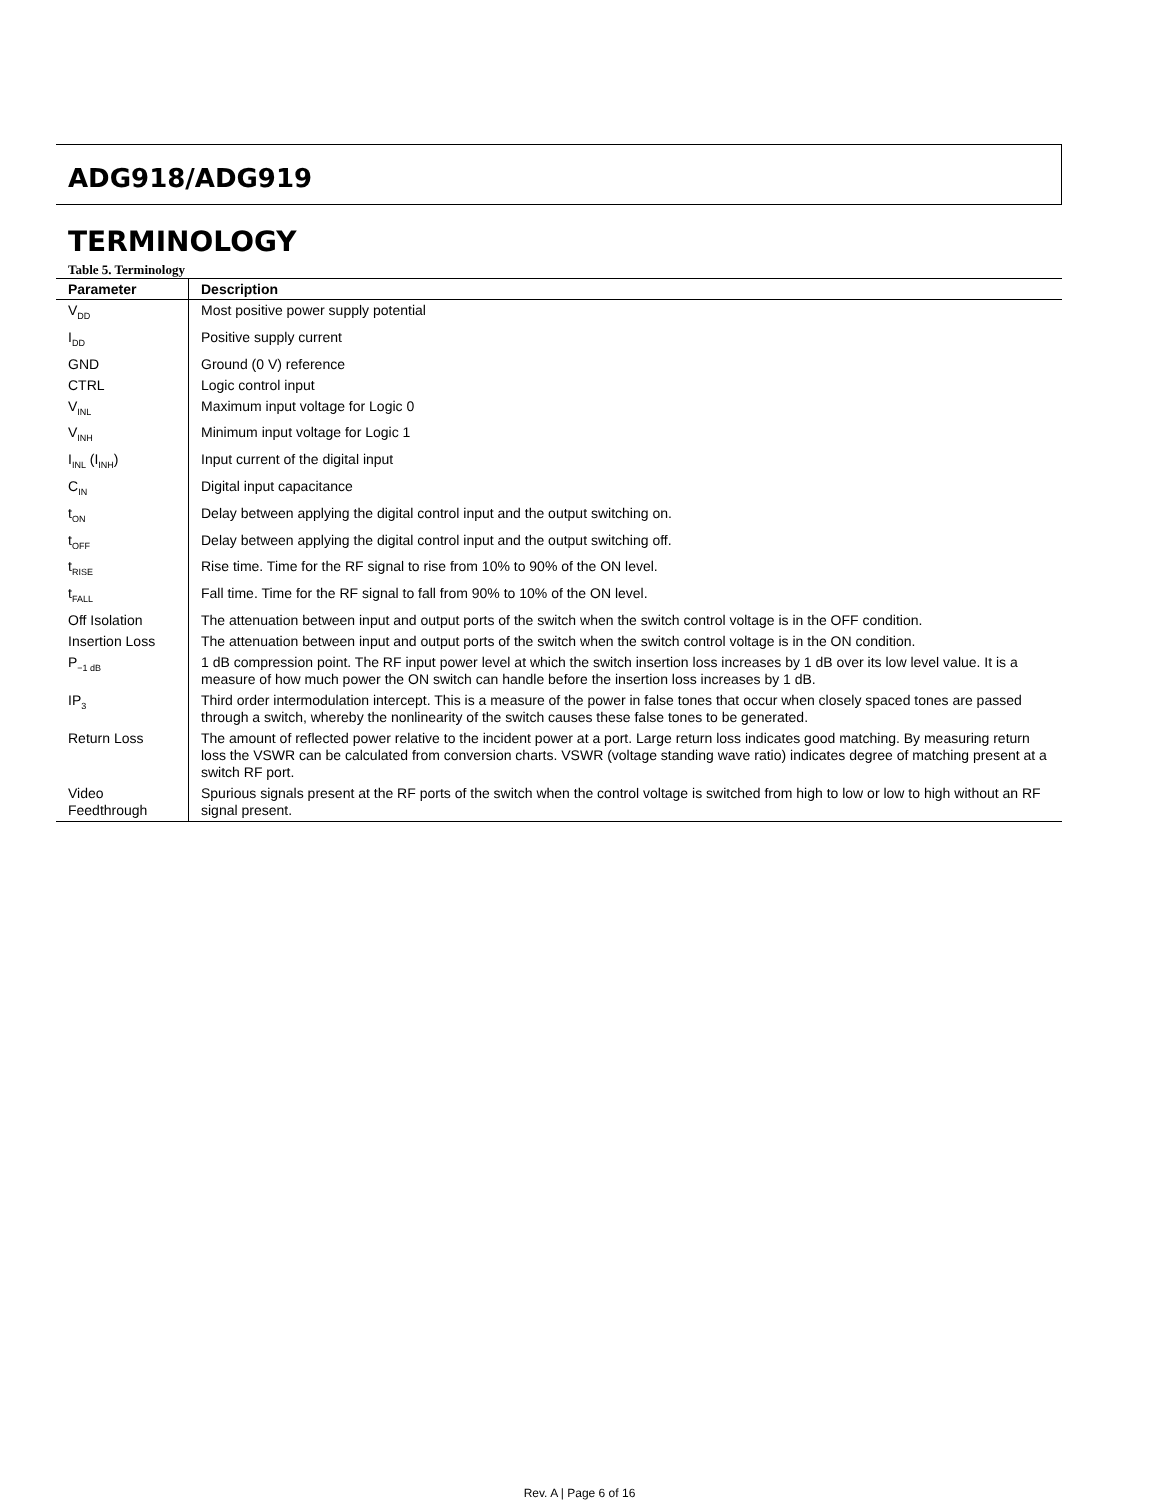ADG918/ADG919
TERMINOLOGY
Table 5. Terminology
| Parameter | Description |
| --- | --- |
| V<sub>DD</sub> | Most positive power supply potential |
| I<sub>DD</sub> | Positive supply current |
| GND | Ground (0 V) reference |
| CTRL | Logic control input |
| V<sub>INL</sub> | Maximum input voltage for Logic 0 |
| V<sub>INH</sub> | Minimum input voltage for Logic 1 |
| I<sub>INL</sub> (I<sub>INH</sub>) | Input current of the digital input |
| C<sub>IN</sub> | Digital input capacitance |
| t<sub>ON</sub> | Delay between applying the digital control input and the output switching on. |
| t<sub>OFF</sub> | Delay between applying the digital control input and the output switching off. |
| t<sub>RISE</sub> | Rise time. Time for the RF signal to rise from 10% to 90% of the ON level. |
| t<sub>FALL</sub> | Fall time. Time for the RF signal to fall from 90% to 10% of the ON level. |
| Off Isolation | The attenuation between input and output ports of the switch when the switch control voltage is in the OFF condition. |
| Insertion Loss | The attenuation between input and output ports of the switch when the switch control voltage is in the ON condition. |
| P<sub>−1 dB</sub> | 1 dB compression point. The RF input power level at which the switch insertion loss increases by 1 dB over its low level value. It is a measure of how much power the ON switch can handle before the insertion loss increases by 1 dB. |
| IP<sub>3</sub> | Third order intermodulation intercept. This is a measure of the power in false tones that occur when closely spaced tones are passed through a switch, whereby the nonlinearity of the switch causes these false tones to be generated. |
| Return Loss | The amount of reflected power relative to the incident power at a port. Large return loss indicates good matching. By measuring return loss the VSWR can be calculated from conversion charts. VSWR (voltage standing wave ratio) indicates degree of matching present at a switch RF port. |
| Video Feedthrough | Spurious signals present at the RF ports of the switch when the control voltage is switched from high to low or low to high without an RF signal present. |
Rev. A | Page 6 of 16